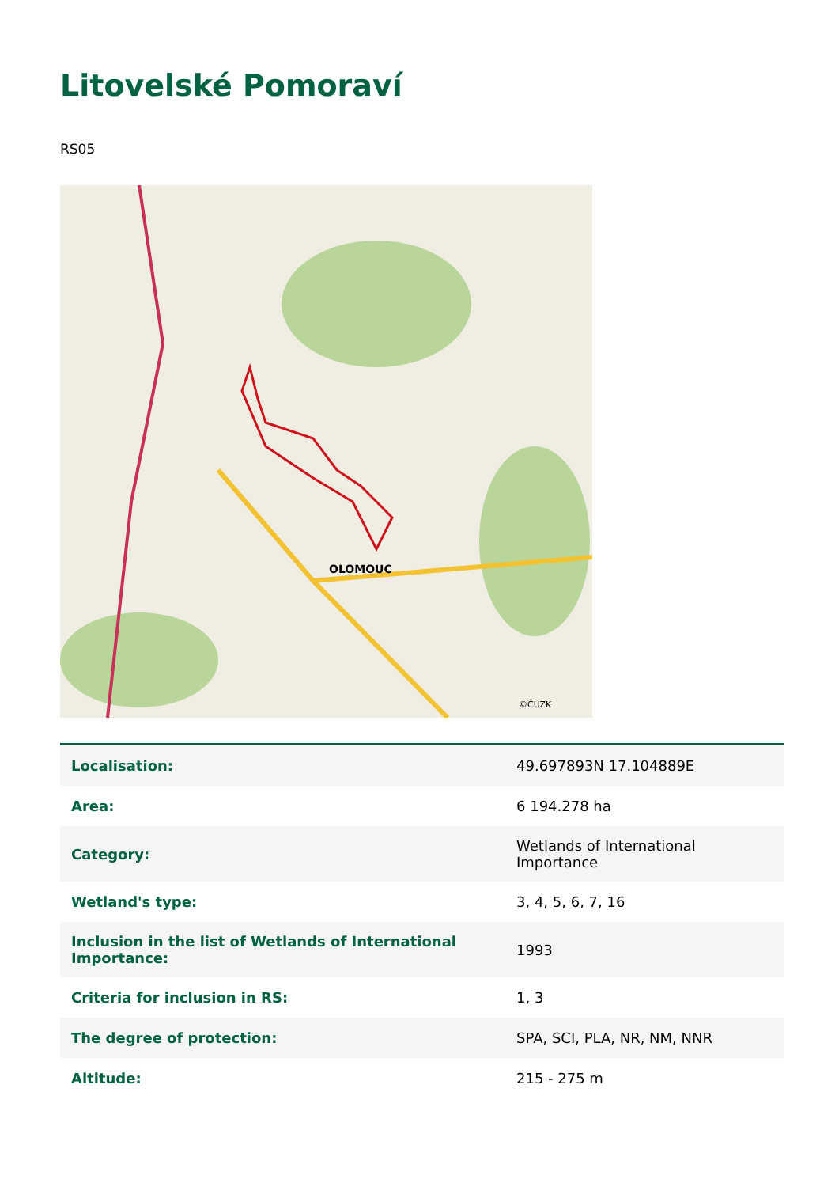Litovelské Pomoraví
RS05
OLOMOUC
©ČUZK
| Localisation: | 49.697893N 17.104889E |
| Area: | 6 194.278 ha |
| Category: | Wetlands of International Importance |
| Wetland's type: | 3, 4, 5, 6, 7, 16 |
| Inclusion in the list of Wetlands of International Importance: | 1993 |
| Criteria for inclusion in RS: | 1, 3 |
| The degree of protection: | SPA, SCI, PLA, NR, NM, NNR |
| Altitude: | 215 - 275 m |